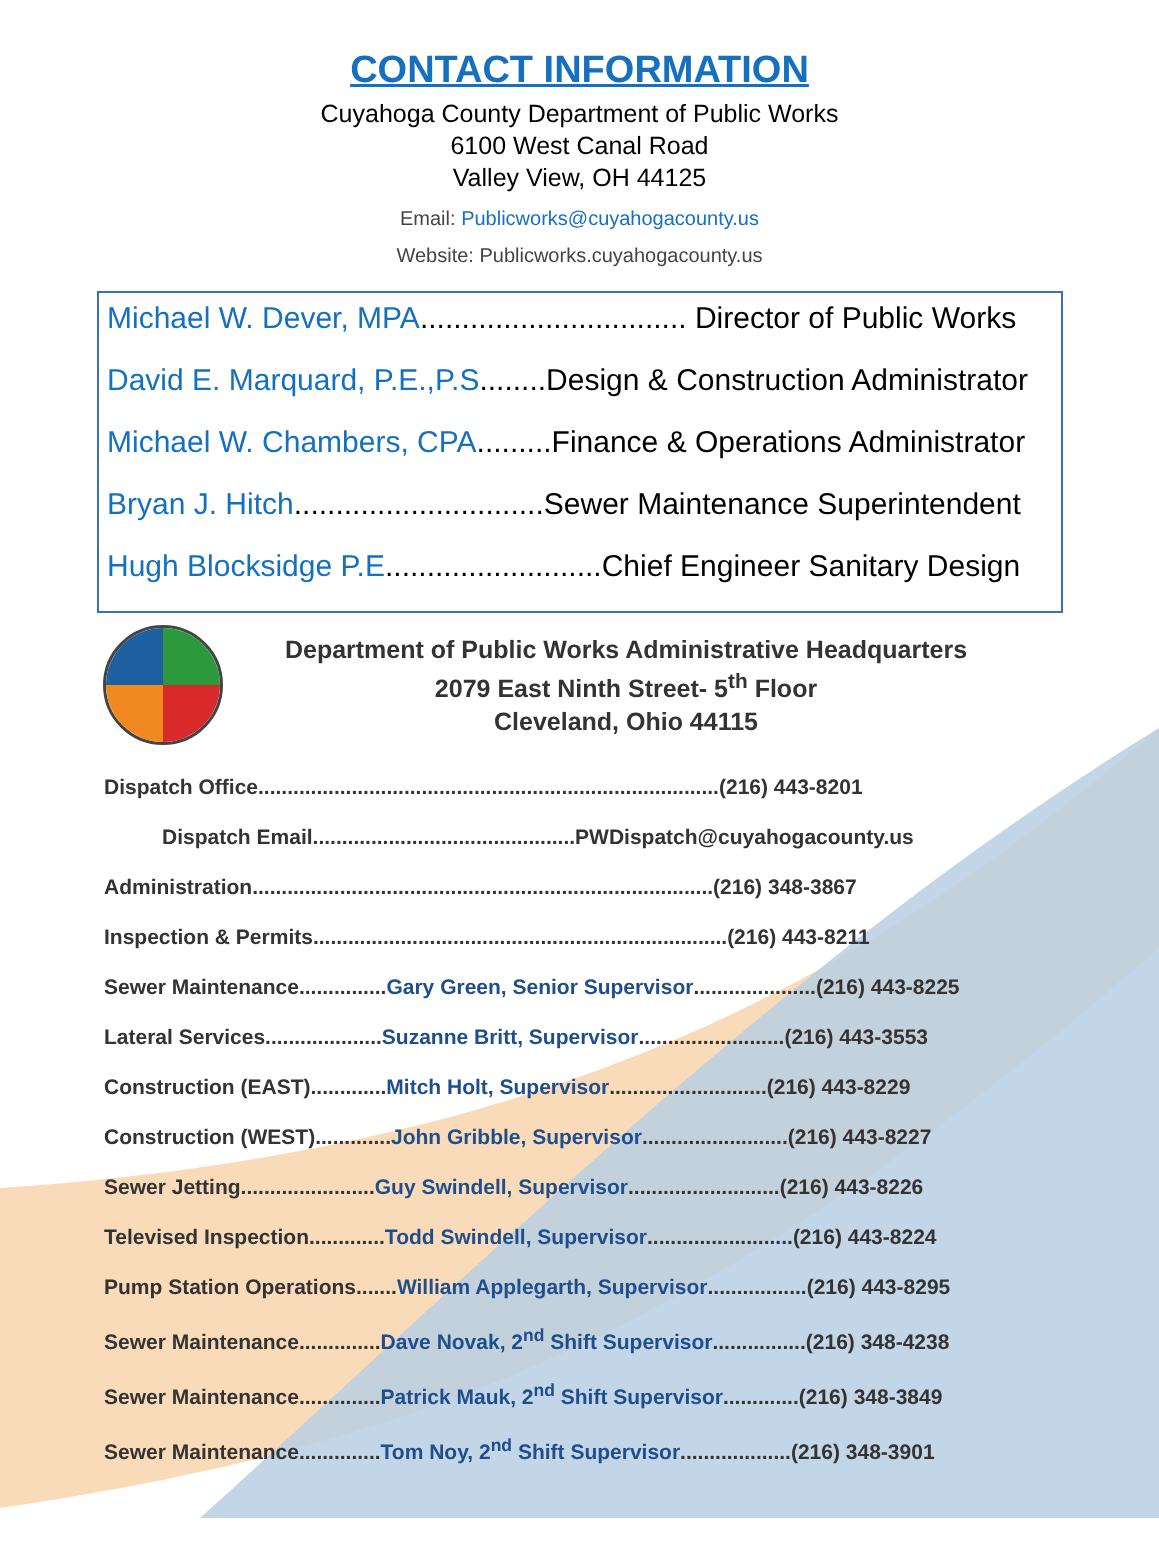CONTACT INFORMATION
Cuyahoga County Department of Public Works
6100 West Canal Road
Valley View, OH 44125
Email: Publicworks@cuyahogacounty.us
Website: Publicworks.cuyahogacounty.us
Michael W. Dever, MPA................................ Director of Public Works
David E. Marquard, P.E.,P.S........Design & Construction Administrator
Michael W. Chambers, CPA.........Finance & Operations Administrator
Bryan J. Hitch..............................Sewer Maintenance Superintendent
Hugh Blocksidge P.E..........................Chief Engineer Sanitary Design
Department of Public Works Administrative Headquarters
2079 East Ninth Street- 5<sup>th</sup> Floor
Cleveland, Ohio 44115
Dispatch Office...............................................................................(216) 443-8201
Dispatch Email.............................................PWDispatch@cuyahogacounty.us
Administration...............................................................................(216) 348-3867
Inspection & Permits.......................................................................(216) 443-8211
Sewer Maintenance...............Gary Green, Senior Supervisor.....................(216) 443-8225
Lateral Services....................Suzanne Britt, Supervisor.........................(216) 443-3553
Construction (EAST).............Mitch Holt, Supervisor...........................(216) 443-8229
Construction (WEST).............John Gribble, Supervisor.........................(216) 443-8227
Sewer Jetting.......................Guy Swindell, Supervisor..........................(216) 443-8226
Televised Inspection.............Todd Swindell, Supervisor.........................(216) 443-8224
Pump Station Operations.......William Applegarth, Supervisor.................(216) 443-8295
Sewer Maintenance..............Dave Novak, 2<sup>nd</sup> Shift Supervisor................(216) 348-4238
Sewer Maintenance..............Patrick Mauk, 2<sup>nd</sup> Shift Supervisor.............(216) 348-3849
Sewer Maintenance..............Tom Noy, 2<sup>nd</sup> Shift Supervisor...................(216) 348-3901